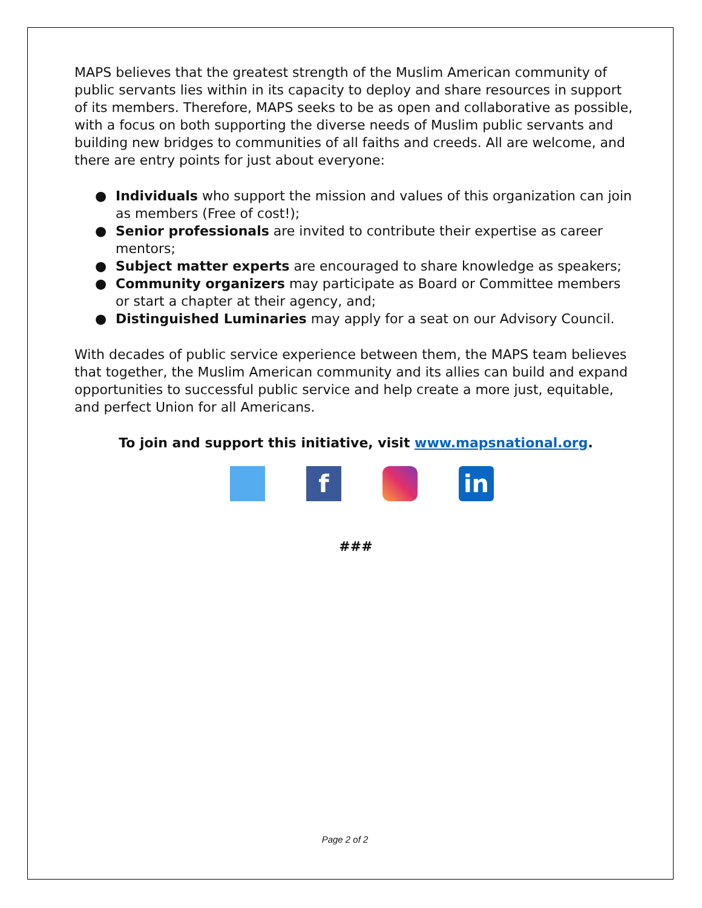MAPS believes that the greatest strength of the Muslim American community of public servants lies within in its capacity to deploy and share resources in support of its members. Therefore, MAPS seeks to be as open and collaborative as possible, with a focus on both supporting the diverse needs of Muslim public servants and building new bridges to communities of all faiths and creeds. All are welcome, and there are entry points for just about everyone:
● Individuals who support the mission and values of this organization can join as members (Free of cost!);
● Senior professionals are invited to contribute their expertise as career mentors;
● Subject matter experts are encouraged to share knowledge as speakers;
● Community organizers may participate as Board or Committee members or start a chapter at their agency, and;
● Distinguished Luminaries may apply for a seat on our Advisory Council.
With decades of public service experience between them, the MAPS team believes that together, the Muslim American community and its allies can build and expand opportunities to successful public service and help create a more just, equitable, and perfect Union for all Americans.
To join and support this initiative, visit www.mapsnational.org.
f in
###
Page 2 of 2